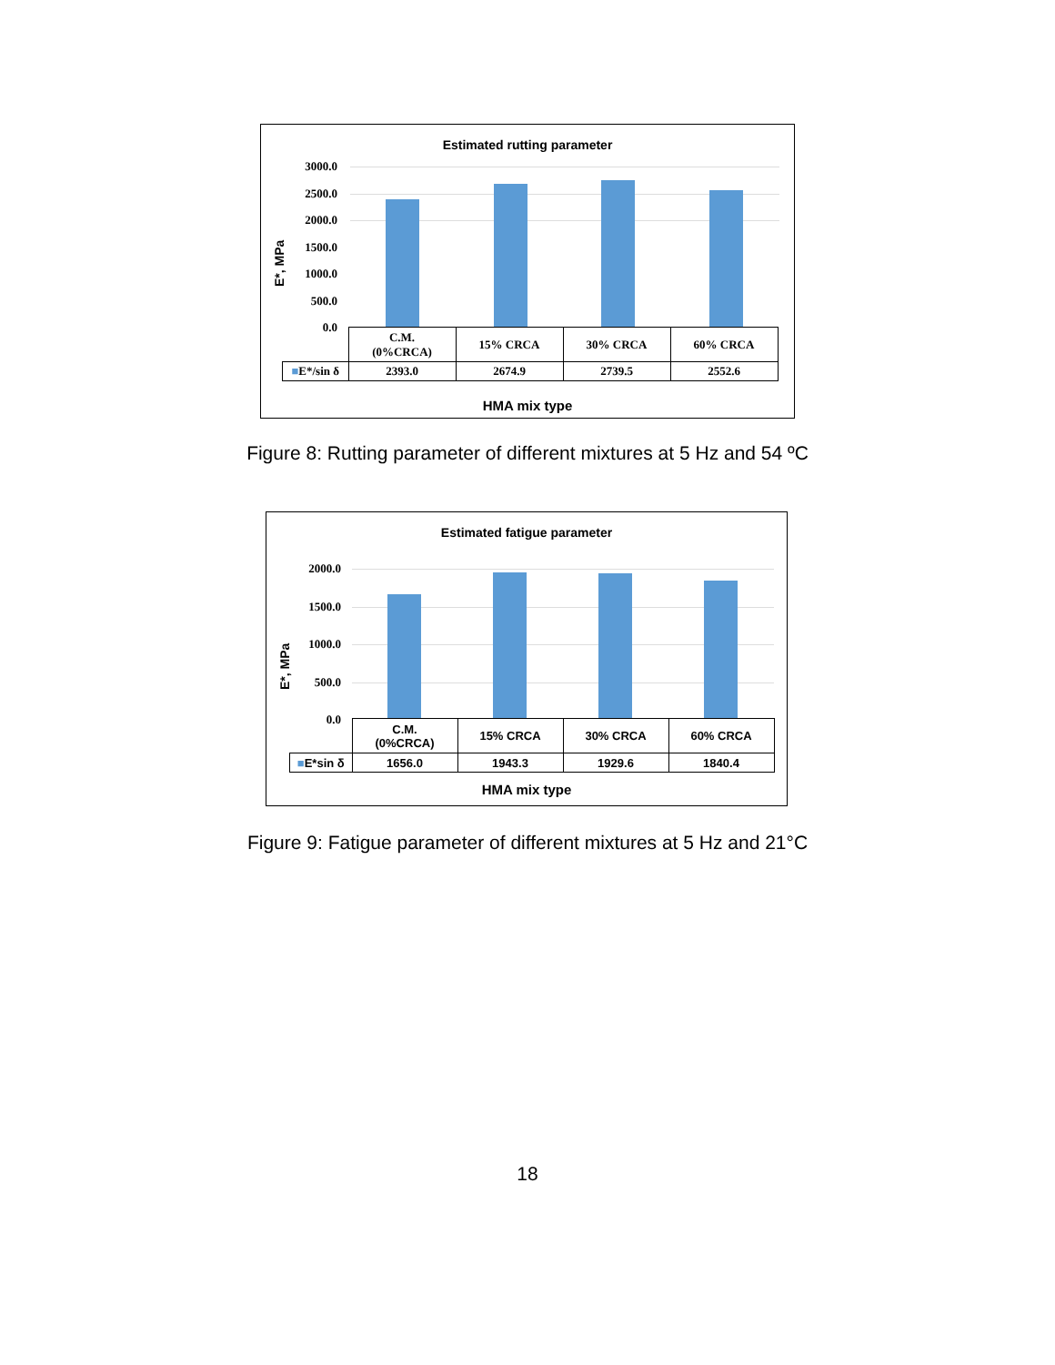Estimated rutting parameter
E*, MPa
3000.0
2500.0
2000.0
1500.0
1000.0
500.0
0.0
| | C.M. (0%CRCA) | 15% CRCA | 30% CRCA | 60% CRCA |
| ■ E*/sin δ | 2393.0 | 2674.9 | 2739.5 | 2552.6 |
HMA mix type
Figure 8: Rutting parameter of different mixtures at 5 Hz and 54 ºC
Estimated fatigue parameter
E*, MPa
2000.0
1500.0
1000.0
500.0
0.0
| | C.M. (0%CRCA) | 15% CRCA | 30% CRCA | 60% CRCA |
| ■ E*sin δ | 1656.0 | 1943.3 | 1929.6 | 1840.4 |
HMA mix type
Figure 9: Fatigue parameter of different mixtures at 5 Hz and 21°C
18